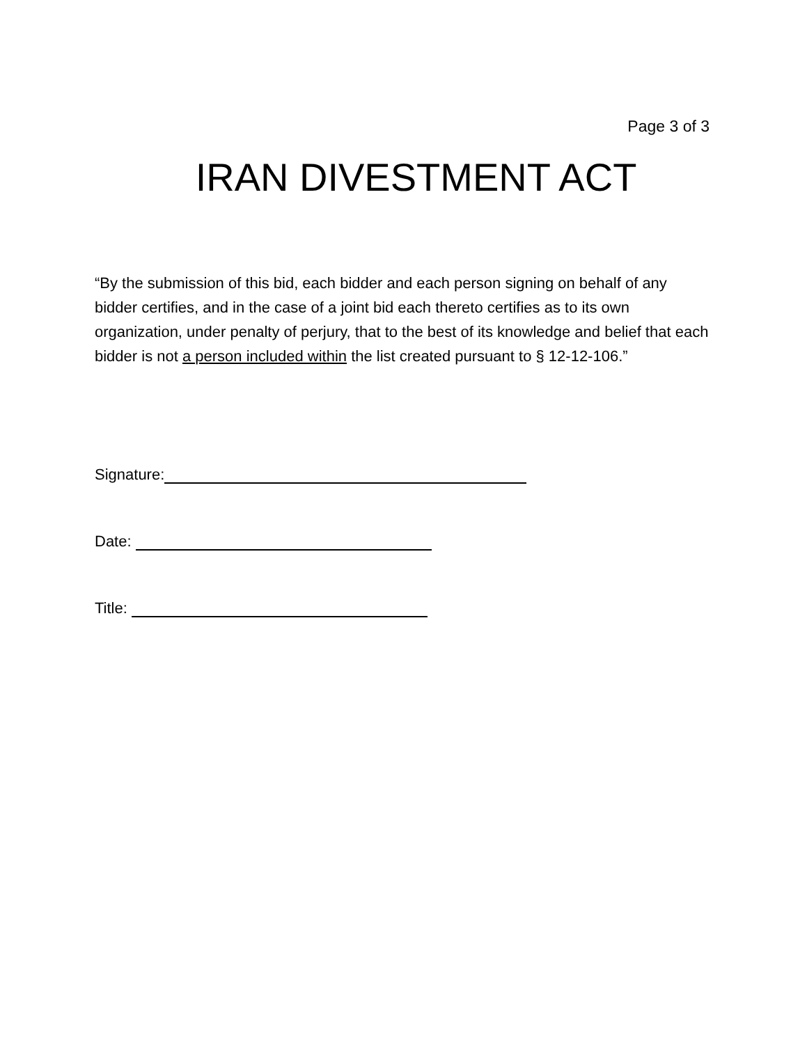Page 3 of 3
IRAN DIVESTMENT ACT
“By the submission of this bid, each bidder and each person signing on behalf of any bidder certifies, and in the case of a joint bid each thereto certifies as to its own organization, under penalty of perjury, that to the best of its knowledge and belief that each bidder is not a person included within the list created pursuant to § 12-12-106.”
Signature:
Date:
Title: